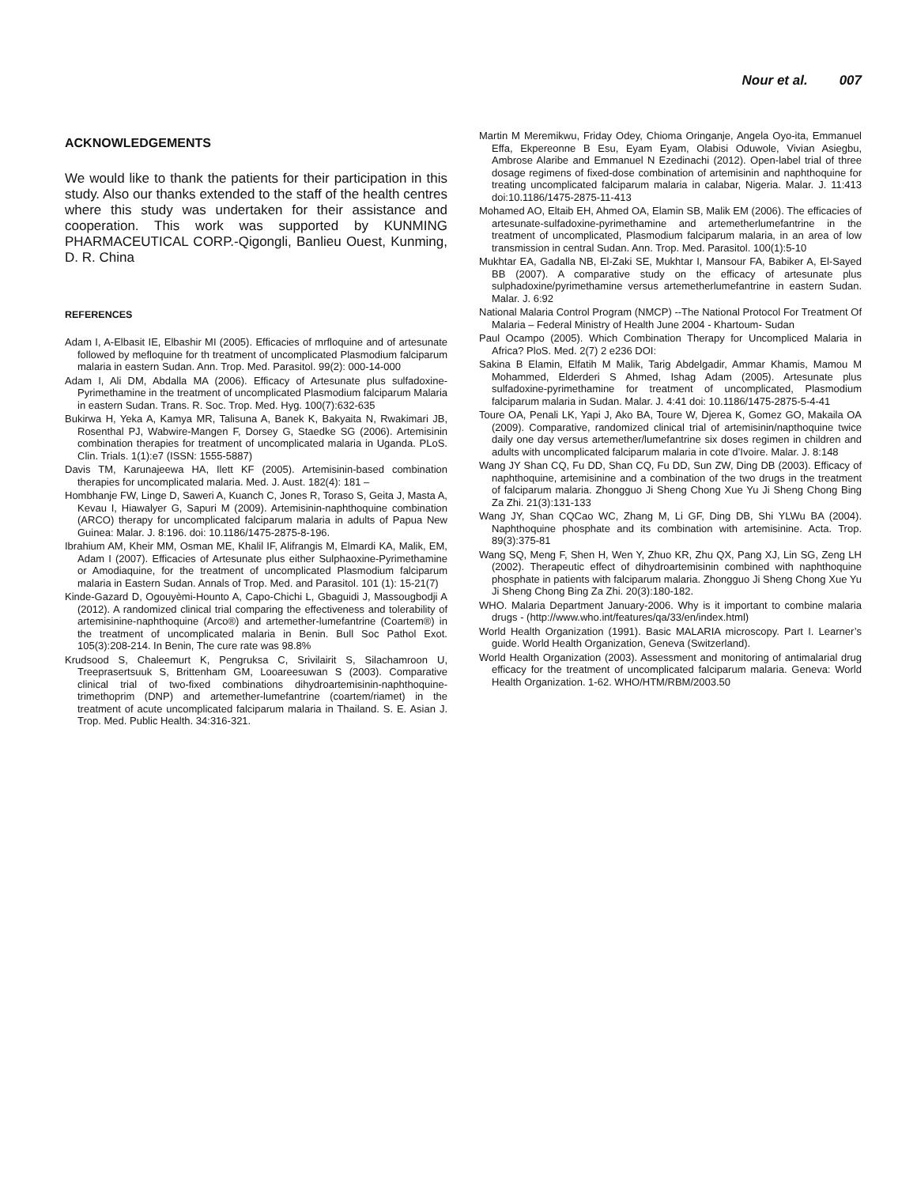Nour et al. 007
ACKNOWLEDGEMENTS
We would like to thank the patients for their participation in this study. Also our thanks extended to the staff of the health centres where this study was undertaken for their assistance and cooperation. This work was supported by KUNMING PHARMACEUTICAL CORP.-Qigongli, Banlieu Ouest, Kunming, D. R. China
REFERENCES
Adam I, A-Elbasit IE, Elbashir MI (2005). Efficacies of mrfloquine and of artesunate followed by mefloquine for th treatment of uncomplicated Plasmodium falciparum malaria in eastern Sudan. Ann. Trop. Med. Parasitol. 99(2): 000-14-000
Adam I, Ali DM, Abdalla MA (2006). Efficacy of Artesunate plus sulfadoxine-Pyrimethamine in the treatment of uncomplicated Plasmodium falciparum Malaria in eastern Sudan. Trans. R. Soc. Trop. Med. Hyg. 100(7):632-635
Bukirwa H, Yeka A, Kamya MR, Talisuna A, Banek K, Bakyaita N, Rwakimari JB, Rosenthal PJ, Wabwire-Mangen F, Dorsey G, Staedke SG (2006). Artemisinin combination therapies for treatment of uncomplicated malaria in Uganda. PLoS. Clin. Trials. 1(1):e7 (ISSN: 1555-5887)
Davis TM, Karunajeewa HA, Ilett KF (2005). Artemisinin-based combination therapies for uncomplicated malaria. Med. J. Aust. 182(4): 181 –
Hombhanje FW, Linge D, Saweri A, Kuanch C, Jones R, Toraso S, Geita J, Masta A, Kevau I, Hiawalyer G, Sapuri M (2009). Artemisinin-naphthoquine combination (ARCO) therapy for uncomplicated falciparum malaria in adults of Papua New Guinea: Malar. J. 8:196. doi: 10.1186/1475-2875-8-196.
Ibrahium AM, Kheir MM, Osman ME, Khalil IF, Alifrangis M, Elmardi KA, Malik, EM, Adam I (2007). Efficacies of Artesunate plus either Sulphaoxine-Pyrimethamine or Amodiaquine, for the treatment of uncomplicated Plasmodium falciparum malaria in Eastern Sudan. Annals of Trop. Med. and Parasitol. 101 (1): 15-21(7)
Kinde-Gazard D, Ogouyèmi-Hounto A, Capo-Chichi L, Gbaguidi J, Massougbodji A (2012). A randomized clinical trial comparing the effectiveness and tolerability of artemisinine-naphthoquine (Arco®) and artemether-lumefantrine (Coartem®) in the treatment of uncomplicated malaria in Benin. Bull Soc Pathol Exot. 105(3):208-214. In Benin, The cure rate was 98.8%
Krudsood S, Chaleemurt K, Pengruksa C, Srivilairit S, Silachamroon U, Treeprasertsuuk S, Brittenham GM, Looareesuwan S (2003). Comparative clinical trial of two-fixed combinations dihydroartemisinin-naphthoquine-trimethoprim (DNP) and artemether-lumefantrine (coartem/riamet) in the treatment of acute uncomplicated falciparum malaria in Thailand. S. E. Asian J. Trop. Med. Public Health. 34:316-321.
Martin M Meremikwu, Friday Odey, Chioma Oringanje, Angela Oyo-ita, Emmanuel Effa, Ekpereonne B Esu, Eyam Eyam, Olabisi Oduwole, Vivian Asiegbu, Ambrose Alaribe and Emmanuel N Ezedinachi (2012). Open-label trial of three dosage regimens of fixed-dose combination of artemisinin and naphthoquine for treating uncomplicated falciparum malaria in calabar, Nigeria. Malar. J. 11:413 doi:10.1186/1475-2875-11-413
Mohamed AO, Eltaib EH, Ahmed OA, Elamin SB, Malik EM (2006). The efficacies of artesunate-sulfadoxine-pyrimethamine and artemetherlumefantrine in the treatment of uncomplicated, Plasmodium falciparum malaria, in an area of low transmission in central Sudan. Ann. Trop. Med. Parasitol. 100(1):5-10
Mukhtar EA, Gadalla NB, El-Zaki SE, Mukhtar I, Mansour FA, Babiker A, El-Sayed BB (2007). A comparative study on the efficacy of artesunate plus sulphadoxine/pyrimethamine versus artemetherlumefantrine in eastern Sudan. Malar. J. 6:92
National Malaria Control Program (NMCP) --The National Protocol For Treatment Of Malaria – Federal Ministry of Health June 2004 - Khartoum- Sudan
Paul Ocampo (2005). Which Combination Therapy for Uncompliced Malaria in Africa? PloS. Med. 2(7) 2 e236 DOI:
Sakina B Elamin, Elfatih M Malik, Tarig Abdelgadir, Ammar Khamis, Mamou M Mohammed, Elderderi S Ahmed, Ishag Adam (2005). Artesunate plus sulfadoxine-pyrimethamine for treatment of uncomplicated, Plasmodium falciparum malaria in Sudan. Malar. J. 4:41 doi: 10.1186/1475-2875-5-4-41
Toure OA, Penali LK, Yapi J, Ako BA, Toure W, Djerea K, Gomez GO, Makaila OA (2009). Comparative, randomized clinical trial of artemisinin/napthoquine twice daily one day versus artemether/lumefantrine six doses regimen in children and adults with uncomplicated falciparum malaria in cote d’Ivoire. Malar. J. 8:148
Wang JY Shan CQ, Fu DD, Shan CQ, Fu DD, Sun ZW, Ding DB (2003). Efficacy of naphthoquine, artemisinine and a combination of the two drugs in the treatment of falciparum malaria. Zhongguo Ji Sheng Chong Xue Yu Ji Sheng Chong Bing Za Zhi. 21(3):131-133
Wang JY, Shan CQCao WC, Zhang M, Li GF, Ding DB, Shi YLWu BA (2004). Naphthoquine phosphate and its combination with artemisinine. Acta. Trop. 89(3):375-81
Wang SQ, Meng F, Shen H, Wen Y, Zhuo KR, Zhu QX, Pang XJ, Lin SG, Zeng LH (2002). Therapeutic effect of dihydroartemisinin combined with naphthoquine phosphate in patients with falciparum malaria. Zhongguo Ji Sheng Chong Xue Yu Ji Sheng Chong Bing Za Zhi. 20(3):180-182.
WHO. Malaria Department January-2006. Why is it important to combine malaria drugs - (http://www.who.int/features/qa/33/en/index.html)
World Health Organization (1991). Basic MALARIA microscopy. Part I. Learner’s guide. World Health Organization, Geneva (Switzerland).
World Health Organization (2003). Assessment and monitoring of antimalarial drug efficacy for the treatment of uncomplicated falciparum malaria. Geneva: World Health Organization. 1-62. WHO/HTM/RBM/2003.50